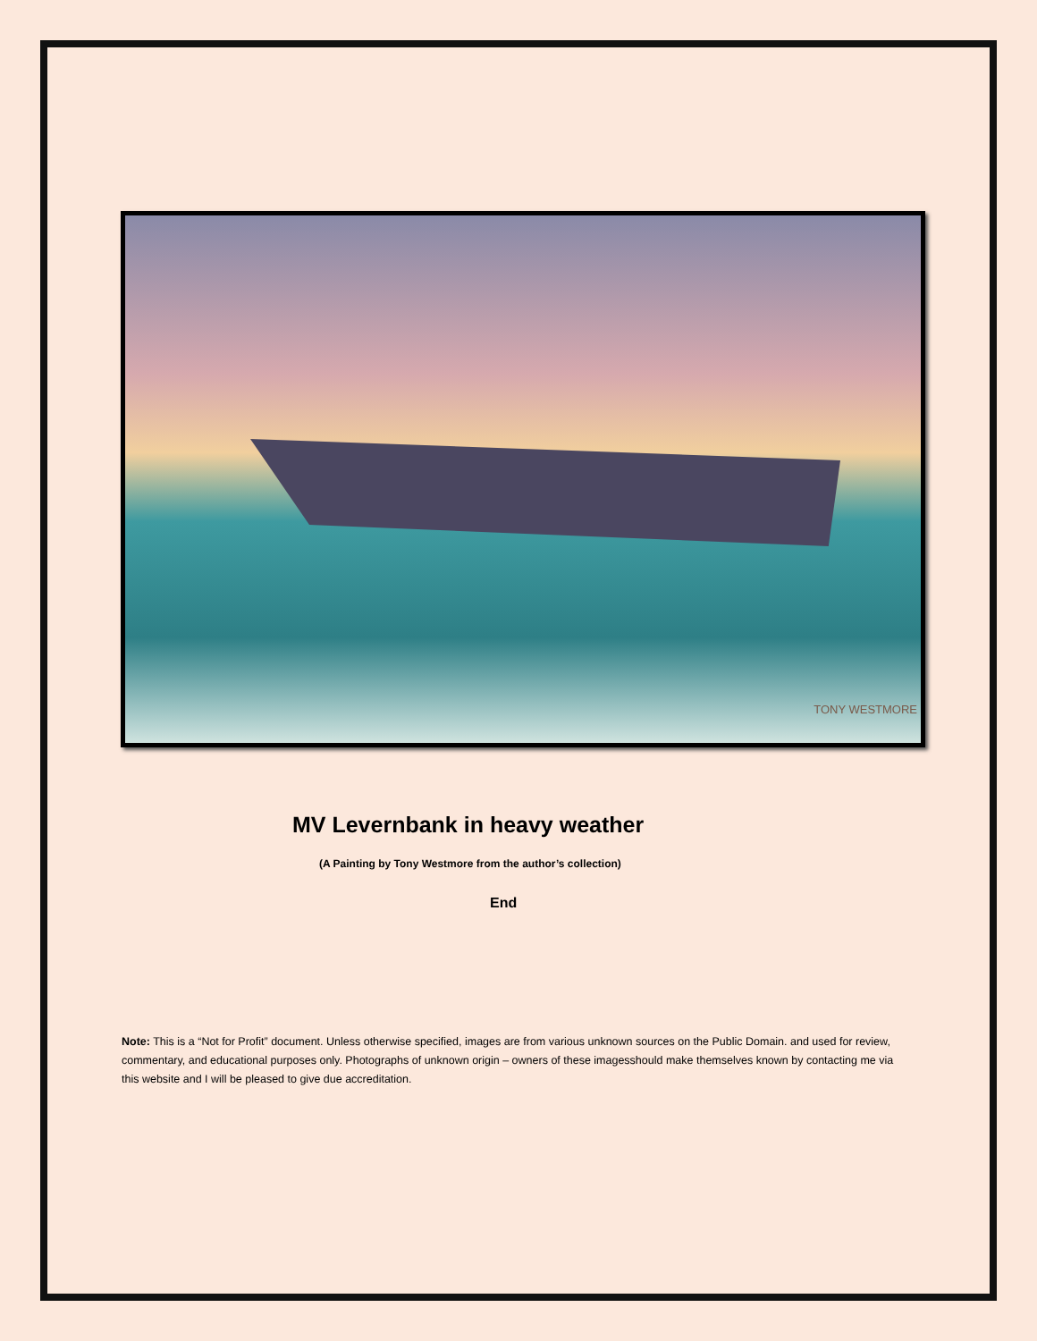TONY WESTMORE
MV Levernbank in heavy weather
(A Painting by Tony Westmore from the author’s collection)
End
Note: This is a “Not for Profit” document. Unless otherwise specified, images are from various unknown sources on the Public Domain. and used for review, commentary, and educational purposes only. Photographs of unknown origin – owners of these imagesshould make themselves known by contacting me via this website and I will be pleased to give due accreditation.